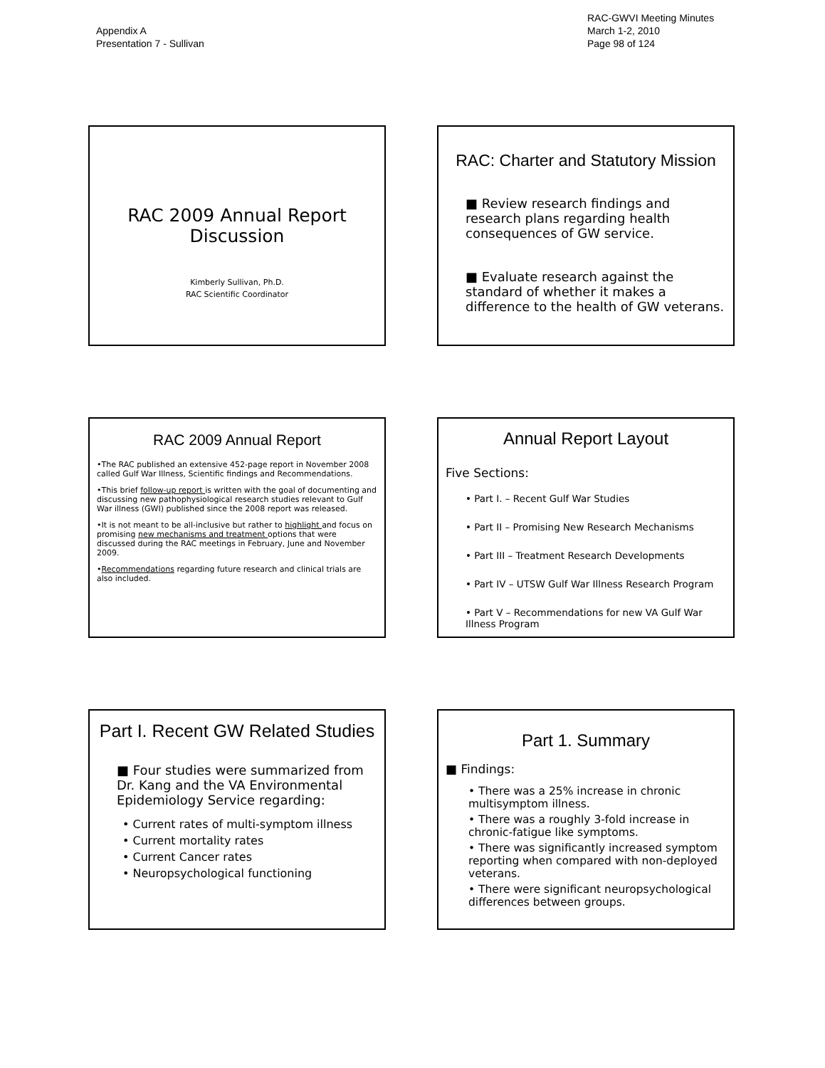Appendix A
Presentation 7 - Sullivan
RAC-GWVI Meeting Minutes
March 1-2, 2010
Page 98 of 124
RAC 2009 Annual Report
Discussion
Kimberly Sullivan, Ph.D.
RAC Scientific Coordinator
RAC: Charter and Statutory Mission
■ Review research findings and research plans regarding health consequences of GW service.
■ Evaluate research against the standard of whether it makes a difference to the health of GW veterans.
RAC 2009 Annual Report
•The RAC published an extensive 452-page report in November 2008 called Gulf War Illness, Scientific findings and Recommendations.
•This brief follow-up report is written with the goal of documenting and discussing new pathophysiological research studies relevant to Gulf War illness (GWI) published since the 2008 report was released.
•It is not meant to be all-inclusive but rather to highlight and focus on promising new mechanisms and treatment options that were discussed during the RAC meetings in February, June and November 2009.
•Recommendations regarding future research and clinical trials are also included.
Annual Report Layout
Five Sections:
• Part I. – Recent Gulf War Studies
• Part II – Promising New Research Mechanisms
• Part III – Treatment Research Developments
• Part IV – UTSW Gulf War Illness Research Program
• Part V – Recommendations for new VA Gulf War Illness Program
Part I. Recent GW Related Studies
■ Four studies were summarized from Dr. Kang and the VA Environmental Epidemiology Service regarding:
• Current rates of multi-symptom illness
• Current mortality rates
• Current Cancer rates
• Neuropsychological functioning
Part 1. Summary
■ Findings:
• There was a 25% increase in chronic multisymptom illness.
• There was a roughly 3-fold increase in chronic-fatigue like symptoms.
• There was significantly increased symptom reporting when compared with non-deployed veterans.
• There were significant neuropsychological differences between groups.